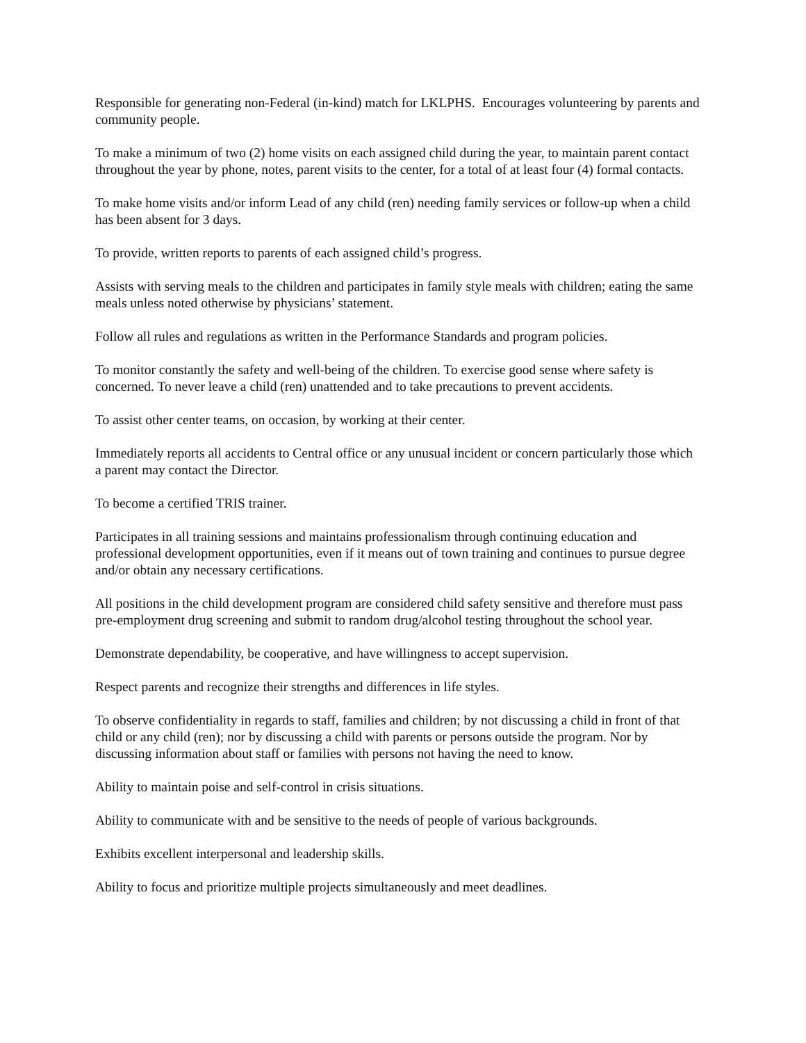Responsible for generating non-Federal (in-kind) match for LKLPHS. Encourages volunteering by parents and community people.
To make a minimum of two (2) home visits on each assigned child during the year, to maintain parent contact throughout the year by phone, notes, parent visits to the center, for a total of at least four (4) formal contacts.
To make home visits and/or inform Lead of any child (ren) needing family services or follow-up when a child has been absent for 3 days.
To provide, written reports to parents of each assigned child’s progress.
Assists with serving meals to the children and participates in family style meals with children; eating the same meals unless noted otherwise by physicians’ statement.
Follow all rules and regulations as written in the Performance Standards and program policies.
To monitor constantly the safety and well-being of the children. To exercise good sense where safety is concerned. To never leave a child (ren) unattended and to take precautions to prevent accidents.
To assist other center teams, on occasion, by working at their center.
Immediately reports all accidents to Central office or any unusual incident or concern particularly those which a parent may contact the Director.
To become a certified TRIS trainer.
Participates in all training sessions and maintains professionalism through continuing education and professional development opportunities, even if it means out of town training and continues to pursue degree and/or obtain any necessary certifications.
All positions in the child development program are considered child safety sensitive and therefore must pass pre-employment drug screening and submit to random drug/alcohol testing throughout the school year.
Demonstrate dependability, be cooperative, and have willingness to accept supervision.
Respect parents and recognize their strengths and differences in life styles.
To observe confidentiality in regards to staff, families and children; by not discussing a child in front of that child or any child (ren); nor by discussing a child with parents or persons outside the program. Nor by discussing information about staff or families with persons not having the need to know.
Ability to maintain poise and self-control in crisis situations.
Ability to communicate with and be sensitive to the needs of people of various backgrounds.
Exhibits excellent interpersonal and leadership skills.
Ability to focus and prioritize multiple projects simultaneously and meet deadlines.